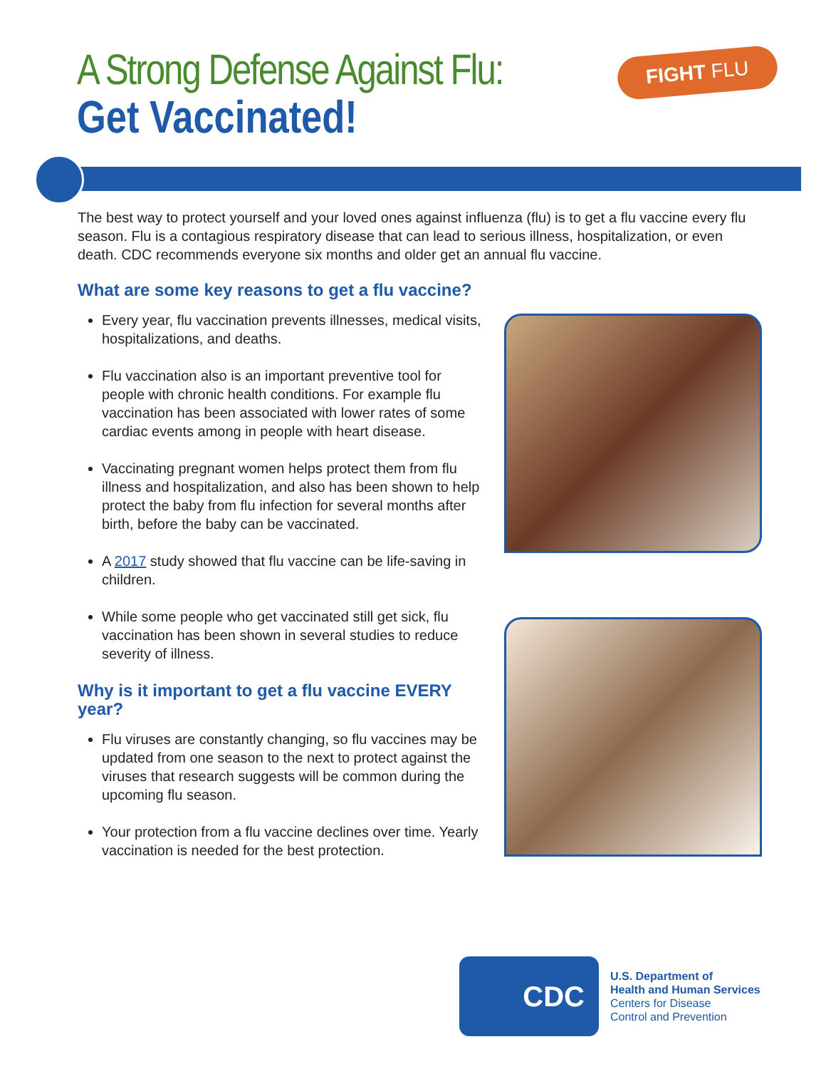A Strong Defense Against Flu:
Get Vaccinated!
FIGHT FLU
The best way to protect yourself and your loved ones against influenza (flu) is to get a flu vaccine every flu season. Flu is a contagious respiratory disease that can lead to serious illness, hospitalization, or even death. CDC recommends everyone six months and older get an annual flu vaccine.
What are some key reasons to get a flu vaccine?
Every year, flu vaccination prevents illnesses, medical visits, hospitalizations, and deaths.
Flu vaccination also is an important preventive tool for people with chronic health conditions. For example flu vaccination has been associated with lower rates of some cardiac events among in people with heart disease.
Vaccinating pregnant women helps protect them from flu illness and hospitalization, and also has been shown to help protect the baby from flu infection for several months after birth, before the baby can be vaccinated.
A 2017 study showed that flu vaccine can be life-saving in children.
While some people who get vaccinated still get sick, flu vaccination has been shown in several studies to reduce severity of illness.
Why is it important to get a flu vaccine EVERY year?
Flu viruses are constantly changing, so flu vaccines may be updated from one season to the next to protect against the viruses that research suggests will be common during the upcoming flu season.
Your protection from a flu vaccine declines over time. Yearly vaccination is needed for the best protection.
CDC
U.S. Department of
Health and Human Services
Centers for Disease
Control and Prevention